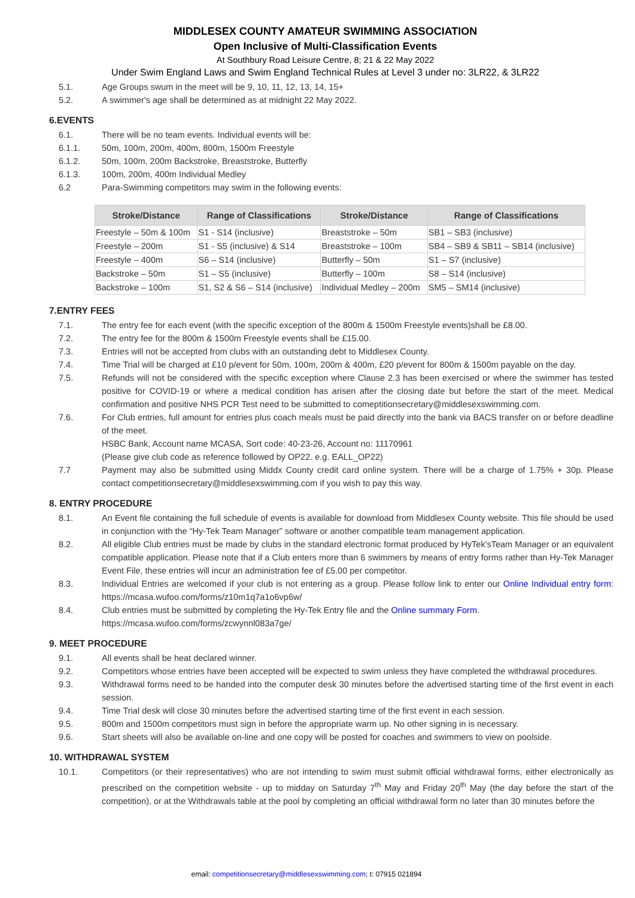MIDDLESEX COUNTY AMATEUR SWIMMING ASSOCIATION
Open Inclusive of Multi-Classification Events
At Southbury Road Leisure Centre, 8; 21 & 22 May 2022
Under Swim England Laws and Swim England Technical Rules at Level 3 under no: 3LR22, & 3LR22
5.1. Age Groups swum in the meet will be 9, 10, 11, 12, 13, 14, 15+
5.2. A swimmer's age shall be determined as at midnight 22 May 2022.
6.EVENTS
6.1. There will be no team events. Individual events will be:
6.1.1. 50m, 100m, 200m, 400m, 800m, 1500m Freestyle
6.1.2. 50m, 100m, 200m Backstroke, Breaststroke, Butterfly
6.1.3. 100m, 200m, 400m Individual Medley
6.2 Para-Swimming competitors may swim in the following events:
| Stroke/Distance | Range of Classifications | Stroke/Distance | Range of Classifications |
| --- | --- | --- | --- |
| Freestyle – 50m & 100m | S1 - S14 (inclusive) | Breaststroke – 50m | SB1 – SB3 (inclusive) |
| Freestyle – 200m | S1 - S5 (inclusive) & S14 | Breaststroke – 100m | SB4 – SB9 & SB11 – SB14 (inclusive) |
| Freestyle – 400m | S6 – S14 (inclusive) | Butterfly – 50m | S1 – S7 (inclusive) |
| Backstroke – 50m | S1 – S5 (inclusive) | Butterfly – 100m | S8 – S14 (inclusive) |
| Backstroke – 100m | S1, S2 & S6 – S14 (inclusive) | Individual Medley – 200m | SM5 – SM14 (inclusive) |
7.ENTRY FEES
7.1. The entry fee for each event (with the specific exception of the 800m & 1500m Freestyle events)shall be £8.00.
7.2. The entry fee for the 800m & 1500m Freestyle events shall be £15.00.
7.3. Entries will not be accepted from clubs with an outstanding debt to Middlesex County.
7.4. Time Trial will be charged at £10 p/event for 50m, 100m, 200m & 400m, £20 p/event for 800m & 1500m payable on the day.
7.5. Refunds will not be considered with the specific exception where Clause 2.3 has been exercised or where the swimmer has tested positive for COVID-19 or where a medical condition has arisen after the closing date but before the start of the meet. Medical confirmation and positive NHS PCR Test need to be submitted to comeptitionsecretary@middlesexswimming.com.
7.6. For Club entries, full amount for entries plus coach meals must be paid directly into the bank via BACS transfer on or before deadline of the meet.
HSBC Bank, Account name MCASA, Sort code: 40-23-26, Account no: 11170961
(Please give club code as reference followed by OP22. e.g. EALL_OP22)
7.7 Payment may also be submitted using Middx County credit card online system. There will be a charge of 1.75% + 30p. Please contact competitionsecretary@middlesexswimming.com if you wish to pay this way.
8. ENTRY PROCEDURE
8.1. An Event file containing the full schedule of events is available for download from Middlesex County website. This file should be used in conjunction with the “Hy-Tek Team Manager” software or another compatible team management application.
8.2. All eligible Club entries must be made by clubs in the standard electronic format produced by HyTek'sTeam Manager or an equivalent compatible application. Please note that if a Club enters more than 6 swimmers by means of entry forms rather than Hy-Tek Manager Event File, these entries will incur an administration fee of £5.00 per competitor.
8.3. Individual Entries are welcomed if your club is not entering as a group. Please follow link to enter our Online Individual entry form: https://mcasa.wufoo.com/forms/z10m1q7a1o6vp6w/
8.4. Club entries must be submitted by completing the Hy-Tek Entry file and the Online summary Form.
https://mcasa.wufoo.com/forms/zcwynnl083a7ge/
9. MEET PROCEDURE
9.1. All events shall be heat declared winner.
9.2. Competitors whose entries have been accepted will be expected to swim unless they have completed the withdrawal procedures.
9.3. Withdrawal forms need to be handed into the computer desk 30 minutes before the advertised starting time of the first event in each session.
9.4. Time Trial desk will close 30 minutes before the advertised starting time of the first event in each session.
9.5. 800m and 1500m competitors must sign in before the appropriate warm up. No other signing in is necessary.
9.6. Start sheets will also be available on-line and one copy will be posted for coaches and swimmers to view on poolside.
10. WITHDRAWAL SYSTEM
10.1. Competitors (or their representatives) who are not intending to swim must submit official withdrawal forms, either electronically as prescribed on the competition website - up to midday on Saturday 7<sup>th</sup> May and Friday 20<sup>th</sup> May (the day before the start of the competition), or at the Withdrawals table at the pool by completing an official withdrawal form no later than 30 minutes before the
email: competitionsecretary@middlesexswimming.com; t: 07915 021894